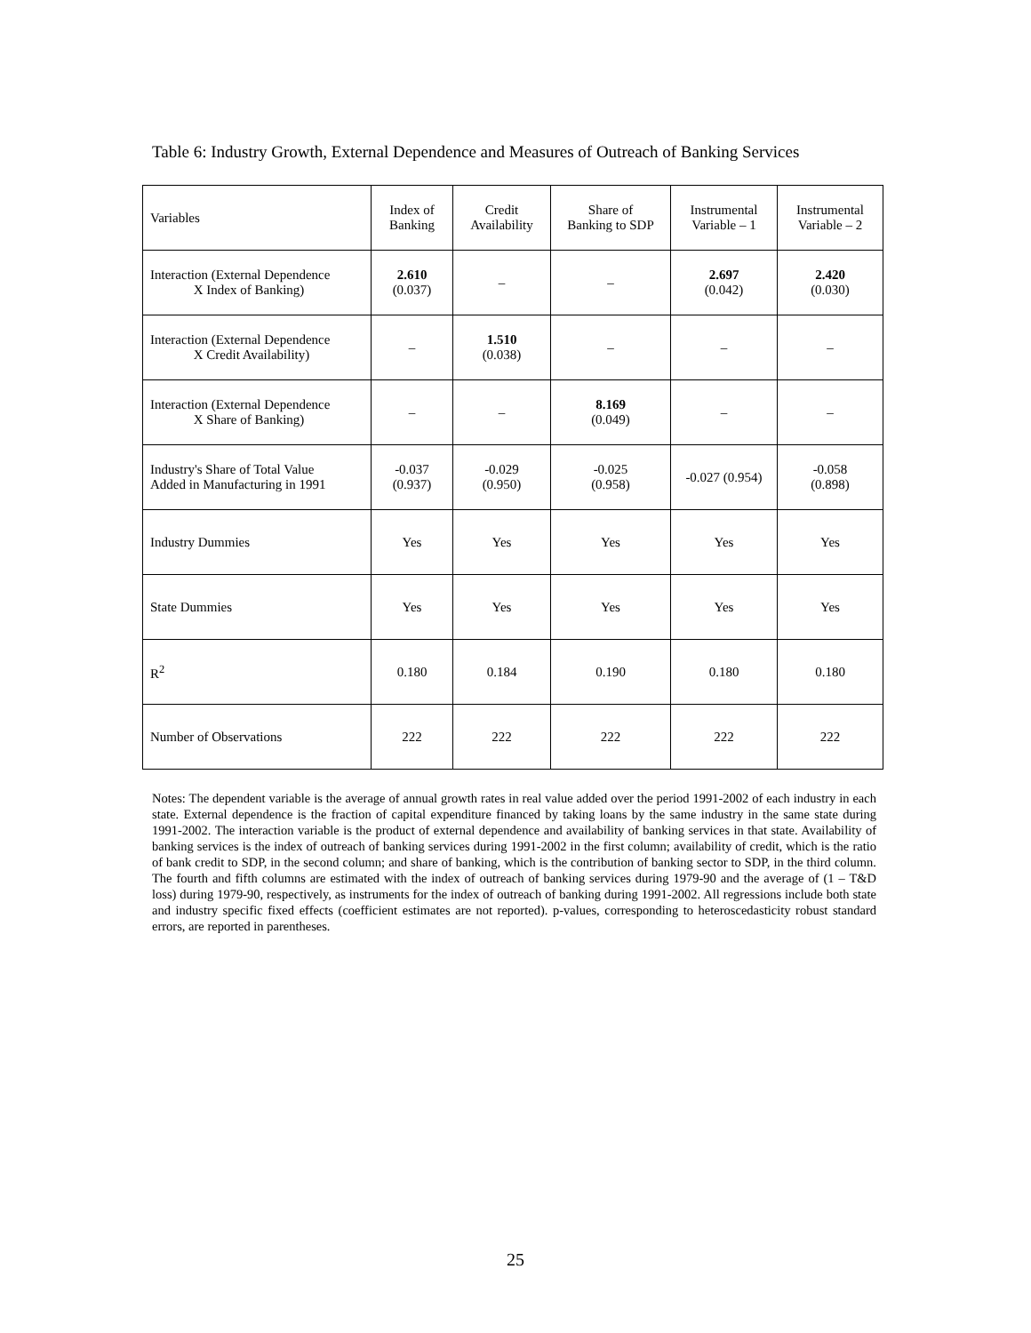Table 6: Industry Growth, External Dependence and Measures of Outreach of Banking Services
| Variables | Index of Banking | Credit Availability | Share of Banking to SDP | Instrumental Variable – 1 | Instrumental Variable – 2 |
| --- | --- | --- | --- | --- | --- |
| Interaction (External Dependence X Index of Banking) | 2.610 (0.037) | – | – | 2.697 (0.042) | 2.420 (0.030) |
| Interaction (External Dependence X Credit Availability) | – | 1.510 (0.038) | – | – | – |
| Interaction (External Dependence X Share of Banking) | – | – | 8.169 (0.049) | – | – |
| Industry's Share of Total Value Added in Manufacturing in 1991 | -0.037 (0.937) | -0.029 (0.950) | -0.025 (0.958) | -0.027 (0.954) | -0.058 (0.898) |
| Industry Dummies | Yes | Yes | Yes | Yes | Yes |
| State Dummies | Yes | Yes | Yes | Yes | Yes |
| R<sup>2</sup> | 0.180 | 0.184 | 0.190 | 0.180 | 0.180 |
| Number of Observations | 222 | 222 | 222 | 222 | 222 |
Notes: The dependent variable is the average of annual growth rates in real value added over the period 1991-2002 of each industry in each state. External dependence is the fraction of capital expenditure financed by taking loans by the same industry in the same state during 1991-2002. The interaction variable is the product of external dependence and availability of banking services in that state. Availability of banking services is the index of outreach of banking services during 1991-2002 in the first column; availability of credit, which is the ratio of bank credit to SDP, in the second column; and share of banking, which is the contribution of banking sector to SDP, in the third column. The fourth and fifth columns are estimated with the index of outreach of banking services during 1979-90 and the average of (1 – T&D loss) during 1979-90, respectively, as instruments for the index of outreach of banking during 1991-2002. All regressions include both state and industry specific fixed effects (coefficient estimates are not reported). p-values, corresponding to heteroscedasticity robust standard errors, are reported in parentheses.
25